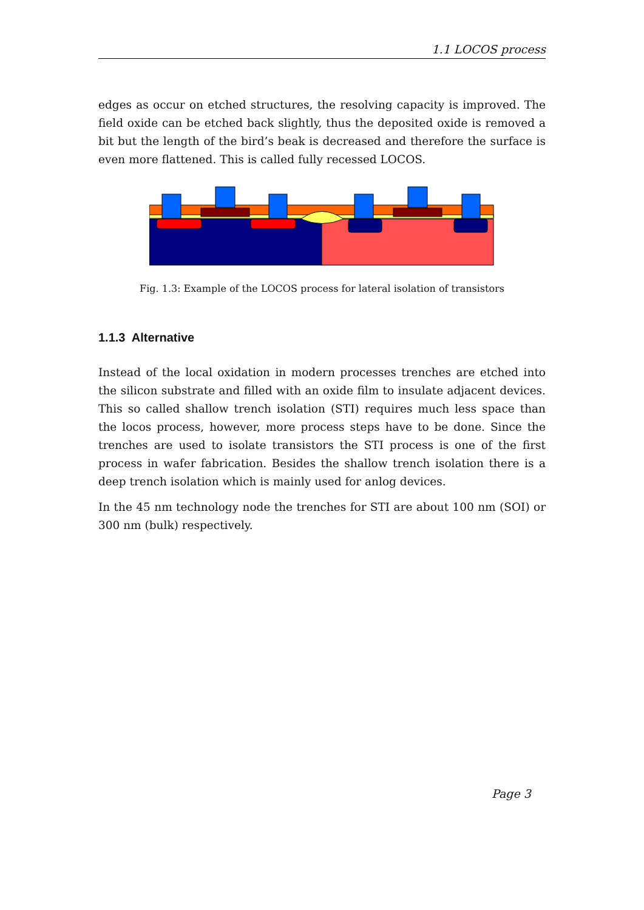1.1 LOCOS process
edges as occur on etched structures, the resolving capacity is improved. The field oxide can be etched back slightly, thus the deposited oxide is removed a bit but the length of the bird’s beak is decreased and therefore the surface is even more flattened. This is called fully recessed LOCOS.
Fig. 1.3: Example of the LOCOS process for lateral isolation of transistors
1.1.3 Alternative
Instead of the local oxidation in modern processes trenches are etched into the silicon substrate and filled with an oxide film to insulate adjacent devices. This so called shallow trench isolation (STI) requires much less space than the locos process, however, more process steps have to be done. Since the trenches are used to isolate transistors the STI process is one of the first process in wafer fabrication. Besides the shallow trench isolation there is a deep trench isolation which is mainly used for anlog devices.
In the 45 nm technology node the trenches for STI are about 100 nm (SOI) or 300 nm (bulk) respectively.
Page 3